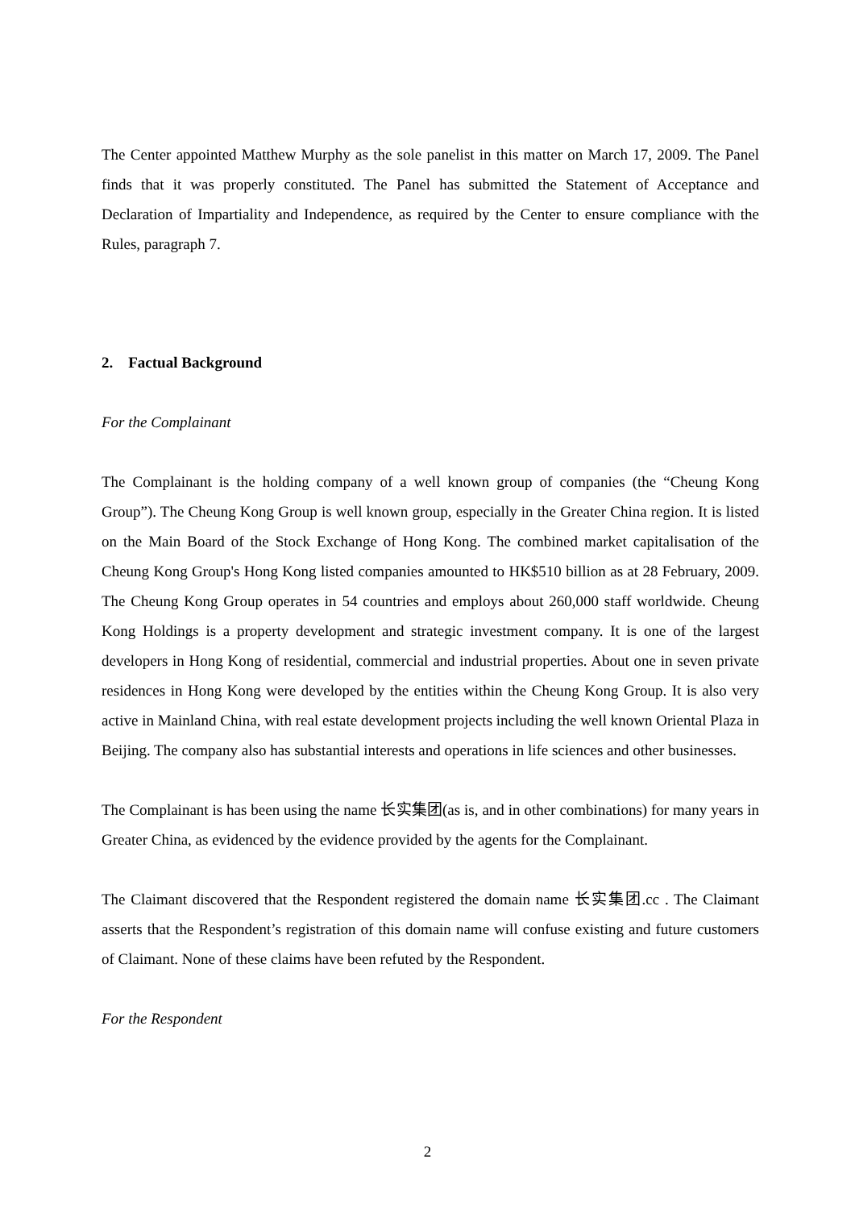The Center appointed Matthew Murphy as the sole panelist in this matter on March 17, 2009. The Panel finds that it was properly constituted. The Panel has submitted the Statement of Acceptance and Declaration of Impartiality and Independence, as required by the Center to ensure compliance with the Rules, paragraph 7.
2. Factual Background
For the Complainant
The Complainant is the holding company of a well known group of companies (the “Cheung Kong Group”). The Cheung Kong Group is well known group, especially in the Greater China region. It is listed on the Main Board of the Stock Exchange of Hong Kong. The combined market capitalisation of the Cheung Kong Group's Hong Kong listed companies amounted to HK$510 billion as at 28 February, 2009. The Cheung Kong Group operates in 54 countries and employs about 260,000 staff worldwide. Cheung Kong Holdings is a property development and strategic investment company. It is one of the largest developers in Hong Kong of residential, commercial and industrial properties. About one in seven private residences in Hong Kong were developed by the entities within the Cheung Kong Group. It is also very active in Mainland China, with real estate development projects including the well known Oriental Plaza in Beijing. The company also has substantial interests and operations in life sciences and other businesses.
The Complainant is has been using the name 长实集团(as is, and in other combinations) for many years in Greater China, as evidenced by the evidence provided by the agents for the Complainant.
The Claimant discovered that the Respondent registered the domain name 长实集团.cc . The Claimant asserts that the Respondent’s registration of this domain name will confuse existing and future customers of Claimant. None of these claims have been refuted by the Respondent.
For the Respondent
2